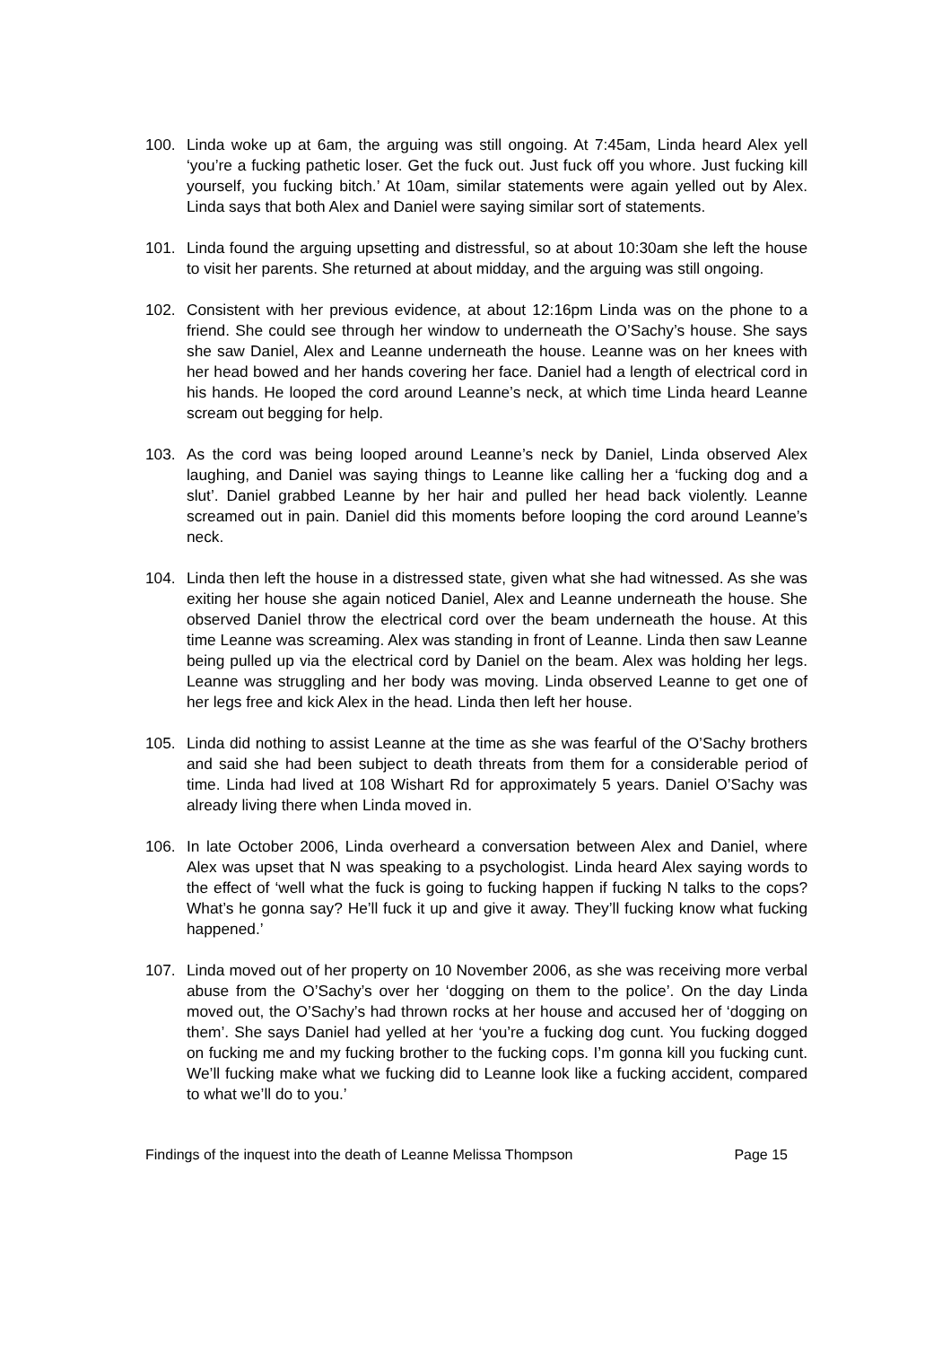100. Linda woke up at 6am, the arguing was still ongoing. At 7:45am, Linda heard Alex yell ‘you’re a fucking pathetic loser. Get the fuck out. Just fuck off you whore. Just fucking kill yourself, you fucking bitch.’ At 10am, similar statements were again yelled out by Alex. Linda says that both Alex and Daniel were saying similar sort of statements.
101. Linda found the arguing upsetting and distressful, so at about 10:30am she left the house to visit her parents. She returned at about midday, and the arguing was still ongoing.
102. Consistent with her previous evidence, at about 12:16pm Linda was on the phone to a friend. She could see through her window to underneath the O’Sachy’s house. She says she saw Daniel, Alex and Leanne underneath the house. Leanne was on her knees with her head bowed and her hands covering her face. Daniel had a length of electrical cord in his hands. He looped the cord around Leanne’s neck, at which time Linda heard Leanne scream out begging for help.
103. As the cord was being looped around Leanne’s neck by Daniel, Linda observed Alex laughing, and Daniel was saying things to Leanne like calling her a ‘fucking dog and a slut’. Daniel grabbed Leanne by her hair and pulled her head back violently. Leanne screamed out in pain. Daniel did this moments before looping the cord around Leanne’s neck.
104. Linda then left the house in a distressed state, given what she had witnessed. As she was exiting her house she again noticed Daniel, Alex and Leanne underneath the house. She observed Daniel throw the electrical cord over the beam underneath the house. At this time Leanne was screaming. Alex was standing in front of Leanne. Linda then saw Leanne being pulled up via the electrical cord by Daniel on the beam. Alex was holding her legs. Leanne was struggling and her body was moving. Linda observed Leanne to get one of her legs free and kick Alex in the head. Linda then left her house.
105. Linda did nothing to assist Leanne at the time as she was fearful of the O’Sachy brothers and said she had been subject to death threats from them for a considerable period of time. Linda had lived at 108 Wishart Rd for approximately 5 years. Daniel O’Sachy was already living there when Linda moved in.
106. In late October 2006, Linda overheard a conversation between Alex and Daniel, where Alex was upset that N was speaking to a psychologist. Linda heard Alex saying words to the effect of ‘well what the fuck is going to fucking happen if fucking N talks to the cops? What’s he gonna say? He’ll fuck it up and give it away. They’ll fucking know what fucking happened.’
107. Linda moved out of her property on 10 November 2006, as she was receiving more verbal abuse from the O’Sachy’s over her ‘dogging on them to the police’. On the day Linda moved out, the O’Sachy’s had thrown rocks at her house and accused her of ‘dogging on them’. She says Daniel had yelled at her ‘you’re a fucking dog cunt. You fucking dogged on fucking me and my fucking brother to the fucking cops. I’m gonna kill you fucking cunt. We’ll fucking make what we fucking did to Leanne look like a fucking accident, compared to what we’ll do to you.’
Findings of the inquest into the death of Leanne Melissa Thompson Page 15